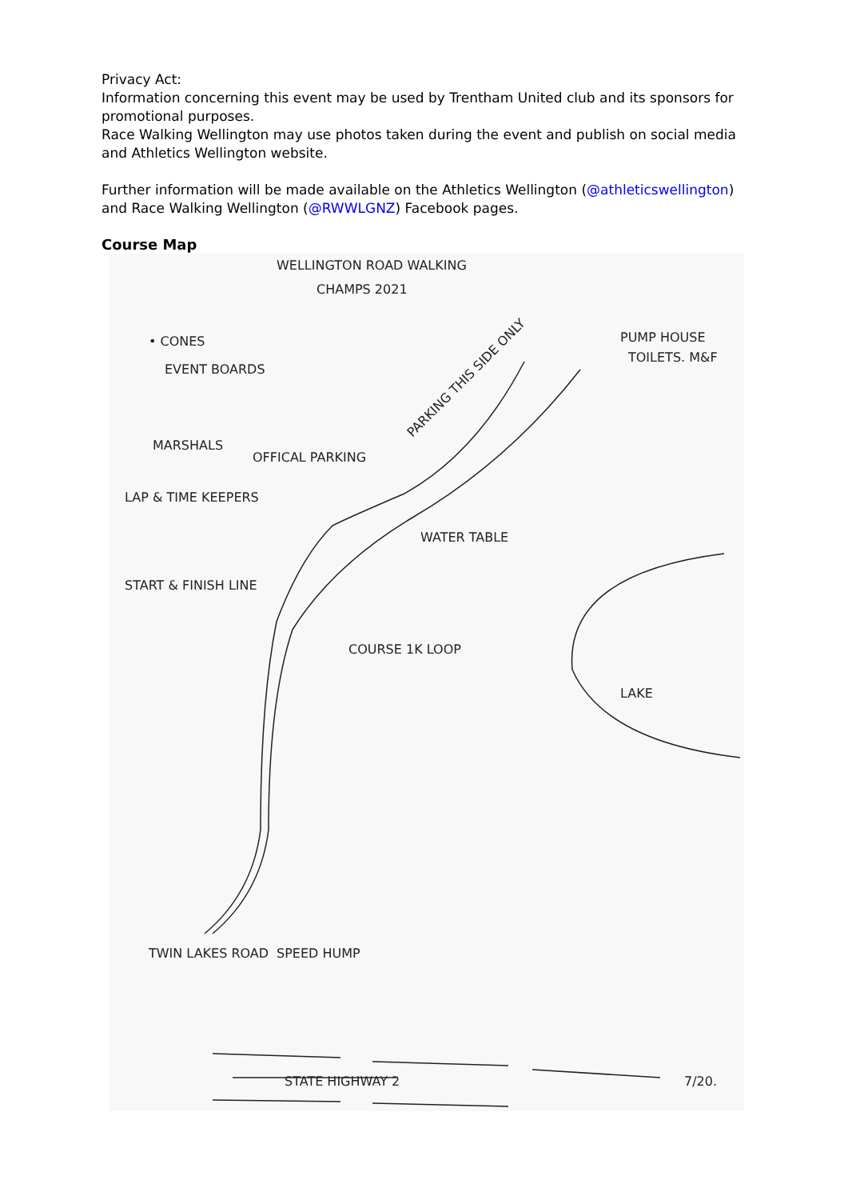Privacy Act:
Information concerning this event may be used by Trentham United club and its sponsors for promotional purposes.
Race Walking Wellington may use photos taken during the event and publish on social media and Athletics Wellington website.
Further information will be made available on the Athletics Wellington (@athleticswellington) and Race Walking Wellington (@RWWLGNZ) Facebook pages.
Course Map
WELLINGTON ROAD WALKING
CHAMPS 2021
• CONES
EVENT BOARDS
MARSHALS
OFFICAL PARKING
LAP & TIME KEEPERS
WATER TABLE
START & FINISH LINE
COURSE 1K LOOP
LAKE
PUMP HOUSE
TOILETS. M&F
PARKING THIS SIDE ONLY
TWIN LAKES ROAD
SPEED HUMP
STATE HIGHWAY 2
7/20.